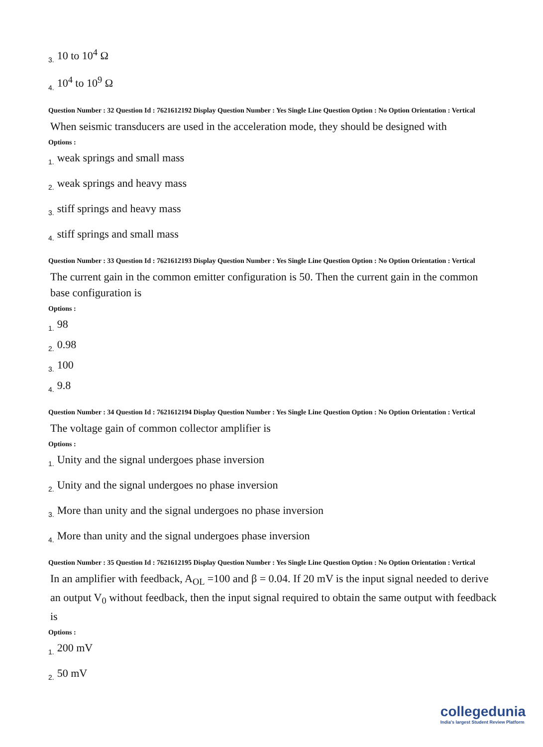3. 10 to 10<sup>4</sup> Ω
4. 10<sup>4</sup> to 10<sup>9</sup> Ω
Question Number : 32 Question Id : 7621612192 Display Question Number : Yes Single Line Question Option : No Option Orientation : Vertical
When seismic transducers are used in the acceleration mode, they should be designed with
Options :
1. weak springs and small mass
2. weak springs and heavy mass
3. stiff springs and heavy mass
4. stiff springs and small mass
Question Number : 33 Question Id : 7621612193 Display Question Number : Yes Single Line Question Option : No Option Orientation : Vertical
The current gain in the common emitter configuration is 50. Then the current gain in the common base configuration is
Options :
1. 98
2. 0.98
3. 100
4. 9.8
Question Number : 34 Question Id : 7621612194 Display Question Number : Yes Single Line Question Option : No Option Orientation : Vertical
The voltage gain of common collector amplifier is
Options :
1. Unity and the signal undergoes phase inversion
2. Unity and the signal undergoes no phase inversion
3. More than unity and the signal undergoes no phase inversion
4. More than unity and the signal undergoes phase inversion
Question Number : 35 Question Id : 7621612195 Display Question Number : Yes Single Line Question Option : No Option Orientation : Vertical
In an amplifier with feedback, A<sub>OL</sub> =100 and β = 0.04. If 20 mV is the input signal needed to derive an output V<sub>0</sub> without feedback, then the input signal required to obtain the same output with feedback is
Options :
1. 200 mV
2. 50 mV
collegedunia
India's largest Student Review Platform